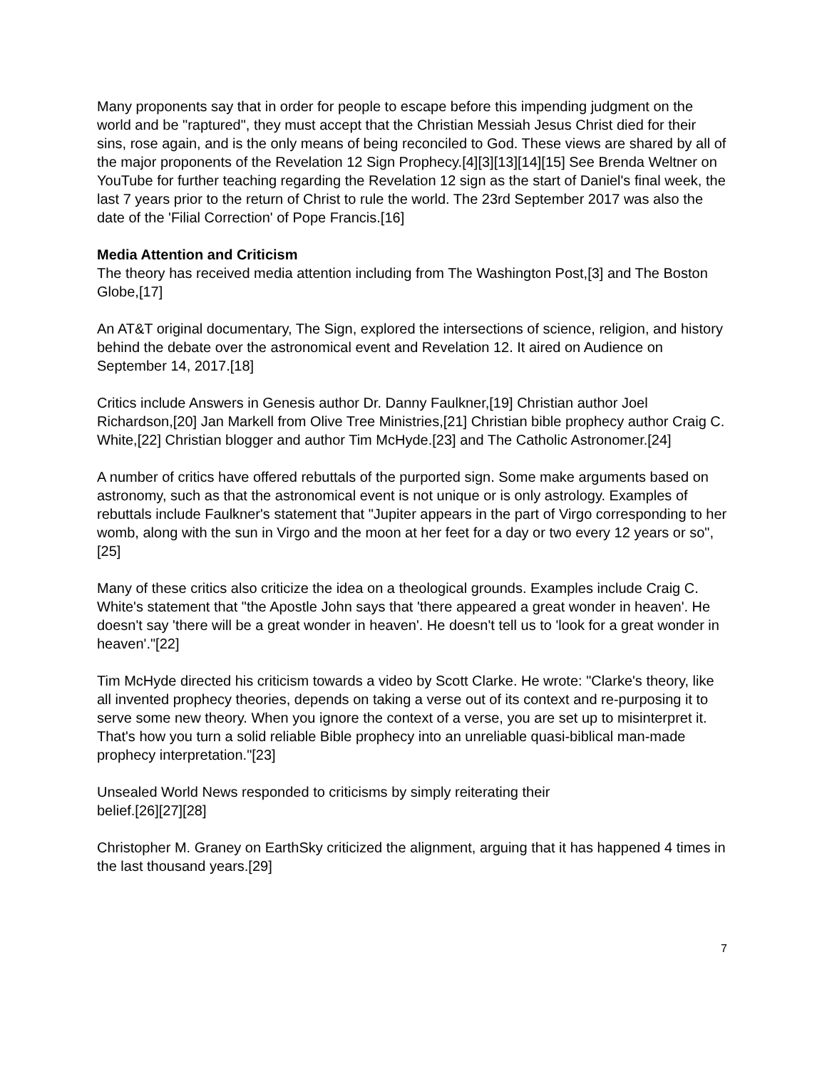Many proponents say that in order for people to escape before this impending judgment on the world and be "raptured", they must accept that the Christian Messiah Jesus Christ died for their sins, rose again, and is the only means of being reconciled to God. These views are shared by all of the major proponents of the Revelation 12 Sign Prophecy.[4][3][13][14][15] See Brenda Weltner on YouTube for further teaching regarding the Revelation 12 sign as the start of Daniel's final week, the last 7 years prior to the return of Christ to rule the world. The 23rd September 2017 was also the date of the 'Filial Correction' of Pope Francis.[16]
Media Attention and Criticism
The theory has received media attention including from The Washington Post,[3] and The Boston Globe,[17]
An AT&T original documentary, The Sign, explored the intersections of science, religion, and history behind the debate over the astronomical event and Revelation 12. It aired on Audience on September 14, 2017.[18]
Critics include Answers in Genesis author Dr. Danny Faulkner,[19] Christian author Joel Richardson,[20] Jan Markell from Olive Tree Ministries,[21] Christian bible prophecy author Craig C. White,[22] Christian blogger and author Tim McHyde.[23] and The Catholic Astronomer.[24]
A number of critics have offered rebuttals of the purported sign. Some make arguments based on astronomy, such as that the astronomical event is not unique or is only astrology. Examples of rebuttals include Faulkner's statement that "Jupiter appears in the part of Virgo corresponding to her womb, along with the sun in Virgo and the moon at her feet for a day or two every 12 years or so",[25]
Many of these critics also criticize the idea on a theological grounds. Examples include Craig C. White's statement that "the Apostle John says that 'there appeared a great wonder in heaven'. He doesn't say 'there will be a great wonder in heaven'. He doesn't tell us to 'look for a great wonder in heaven'."[22]
Tim McHyde directed his criticism towards a video by Scott Clarke. He wrote: "Clarke's theory, like all invented prophecy theories, depends on taking a verse out of its context and re-purposing it to serve some new theory. When you ignore the context of a verse, you are set up to misinterpret it. That's how you turn a solid reliable Bible prophecy into an unreliable quasi-biblical man-made prophecy interpretation."[23]
Unsealed World News responded to criticisms by simply reiterating their
belief.[26][27][28]
Christopher M. Graney on EarthSky criticized the alignment, arguing that it has happened 4 times in the last thousand years.[29]
7